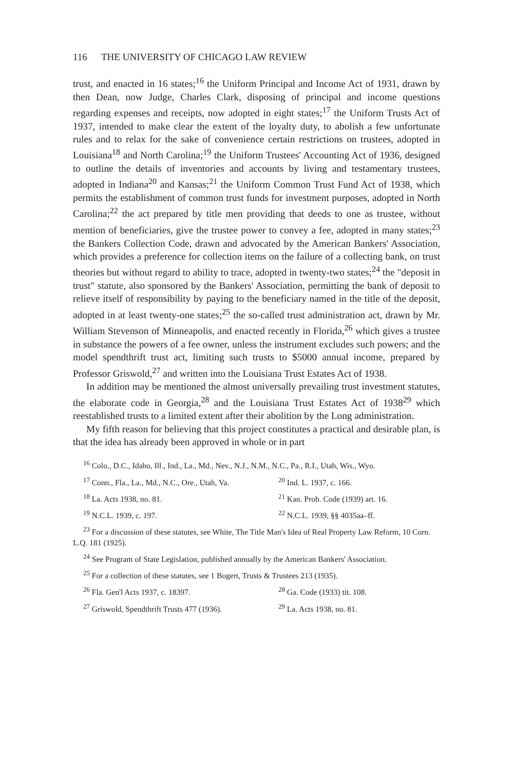116 THE UNIVERSITY OF CHICAGO LAW REVIEW
trust, and enacted in 16 states;<sup>16</sup> the Uniform Principal and Income Act of 1931, drawn by then Dean, now Judge, Charles Clark, disposing of principal and income questions regarding expenses and receipts, now adopted in eight states;<sup>17</sup> the Uniform Trusts Act of 1937, intended to make clear the extent of the loyalty duty, to abolish a few unfortunate rules and to relax for the sake of convenience certain restrictions on trustees, adopted in Louisiana<sup>18</sup> and North Carolina;<sup>19</sup> the Uniform Trustees' Accounting Act of 1936, designed to outline the details of inventories and accounts by living and testamentary trustees, adopted in Indiana<sup>20</sup> and Kansas;<sup>21</sup> the Uniform Common Trust Fund Act of 1938, which permits the establishment of common trust funds for investment purposes, adopted in North Carolina;<sup>22</sup> the act prepared by title men providing that deeds to one as trustee, without mention of beneficiaries, give the trustee power to convey a fee, adopted in many states;<sup>23</sup> the Bankers Collection Code, drawn and advocated by the American Bankers' Association, which provides a preference for collection items on the failure of a collecting bank, on trust theories but without regard to ability to trace, adopted in twenty-two states;<sup>24</sup> the "deposit in trust" statute, also sponsored by the Bankers' Association, permitting the bank of deposit to relieve itself of responsibility by paying to the beneficiary named in the title of the deposit, adopted in at least twenty-one states;<sup>25</sup> the so-called trust administration act, drawn by Mr. William Stevenson of Minneapolis, and enacted recently in Florida,<sup>26</sup> which gives a trustee in substance the powers of a fee owner, unless the instrument excludes such powers; and the model spendthrift trust act, limiting such trusts to $5000 annual income, prepared by Professor Griswold,<sup>27</sup> and written into the Louisiana Trust Estates Act of 1938.
In addition may be mentioned the almost universally prevailing trust investment statutes, the elaborate code in Georgia,<sup>28</sup> and the Louisiana Trust Estates Act of 1938<sup>29</sup> which reestablished trusts to a limited extent after their abolition by the Long administration.
My fifth reason for believing that this project constitutes a practical and desirable plan, is that the idea has already been approved in whole or in part
<sup>16</sup> Colo., D.C., Idaho, Ill., Ind., La., Md., Nev., N.J., N.M., N.C., Pa., R.I., Utah, Wis., Wyo.
<sup>17</sup> Conn., Fla., La., Md., N.C., Ore., Utah, Va. <sup>20</sup> Ind. L. 1937, c. 166.
<sup>18</sup> La. Acts 1938, no. 81. <sup>21</sup> Kan. Prob. Code (1939) art. 16.
<sup>19</sup> N.C.L. 1939, c. 197. <sup>22</sup> N.C.L. 1939, §§ 4035aa–ff.
<sup>23</sup> For a discussion of these statutes, see White, The Title Man's Idea of Real Property Law Reform, 10 Corn. L.Q. 181 (1925).
<sup>24</sup> See Program of State Legislation, published annually by the American Bankers' Association.
<sup>25</sup> For a collection of these statutes, see 1 Bogert, Trusts & Trustees 213 (1935).
<sup>26</sup> Fla. Gen'l Acts 1937, c. 18397. <sup>28</sup> Ga. Code (1933) tit. 108.
<sup>27</sup> Griswold, Spendthrift Trusts 477 (1936). <sup>29</sup> La. Acts 1938, no. 81.